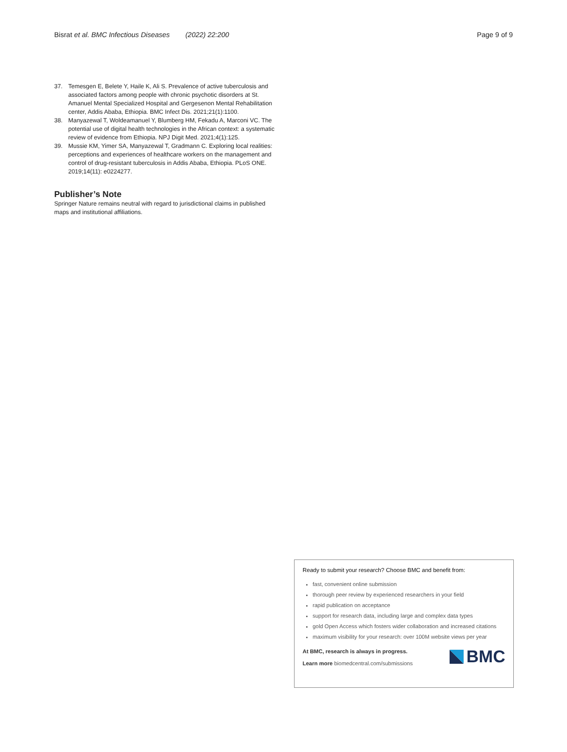Bisrat et al. BMC Infectious Diseases (2022) 22:200 Page 9 of 9
37. Temesgen E, Belete Y, Haile K, Ali S. Prevalence of active tuberculosis and associated factors among people with chronic psychotic disorders at St. Amanuel Mental Specialized Hospital and Gergesenon Mental Rehabilitation center, Addis Ababa, Ethiopia. BMC Infect Dis. 2021;21(1):1100.
38. Manyazewal T, Woldeamanuel Y, Blumberg HM, Fekadu A, Marconi VC. The potential use of digital health technologies in the African context: a systematic review of evidence from Ethiopia. NPJ Digit Med. 2021;4(1):125.
39. Mussie KM, Yimer SA, Manyazewal T, Gradmann C. Exploring local realities: perceptions and experiences of healthcare workers on the management and control of drug-resistant tuberculosis in Addis Ababa, Ethiopia. PLoS ONE. 2019;14(11): e0224277.
Publisher’s Note
Springer Nature remains neutral with regard to jurisdictional claims in published maps and institutional affiliations.
Ready to submit your research? Choose BMC and benefit from:
fast, convenient online submission
thorough peer review by experienced researchers in your field
rapid publication on acceptance
support for research data, including large and complex data types
gold Open Access which fosters wider collaboration and increased citations
maximum visibility for your research: over 100M website views per year
At BMC, research is always in progress.
Learn more biomedcentral.com/submissions
BMC